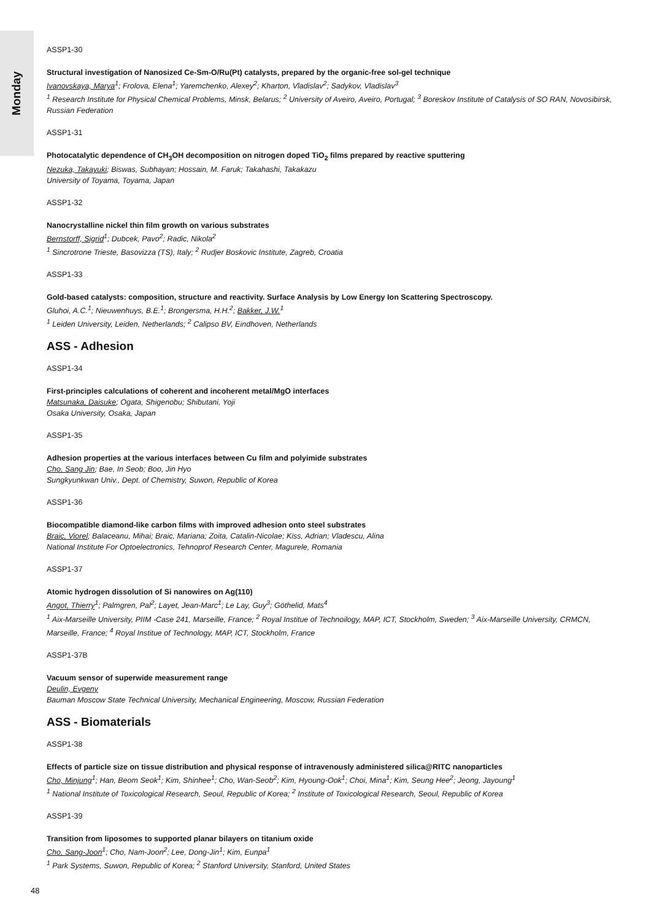Monday
ASSP1-30
Structural investigation of Nanosized Ce-Sm-O/Ru(Pt) catalysts, prepared by the organic-free sol-gel technique
Ivanovskaya, Marya<sup>1</sup>; Frolova, Elena<sup>1</sup>; Yaremchenko, Alexey<sup>2</sup>; Kharton, Vladislav<sup>2</sup>; Sadykov, Vladislav<sup>3</sup>
<sup>1</sup> Research Institute for Physical Chemical Problems, Minsk, Belarus; <sup>2</sup> University of Aveiro, Aveiro, Portugal; <sup>3</sup> Boreskov Institute of Catalysis of SO RAN, Novosibirsk, Russian Federation
ASSP1-31
Photocatalytic dependence of CH<sub>3</sub>OH decomposition on nitrogen doped TiO<sub>2</sub> films prepared by reactive sputtering
Nezuka, Takayuki; Biswas, Subhayan; Hossain, M. Faruk; Takahashi, Takakazu
University of Toyama, Toyama, Japan
ASSP1-32
Nanocrystalline nickel thin film growth on various substrates
Bernstorff, Sigrid<sup>1</sup>; Dubcek, Pavo<sup>2</sup>; Radic, Nikola<sup>2</sup>
<sup>1</sup> Sincrotrone Trieste, Basovizza (TS), Italy; <sup>2</sup> Rudjer Boskovic Institute, Zagreb, Croatia
ASSP1-33
Gold-based catalysts: composition, structure and reactivity. Surface Analysis by Low Energy Ion Scattering Spectroscopy.
Gluhoi, A.C.<sup>1</sup>; Nieuwenhuys, B.E.<sup>1</sup>; Brongersma, H.H.<sup>2</sup>; Bakker, J.W.<sup>1</sup>
<sup>1</sup> Leiden University, Leiden, Netherlands; <sup>2</sup> Calipso BV, Eindhoven, Netherlands
ASS - Adhesion
ASSP1-34
First-principles calculations of coherent and incoherent metal/MgO interfaces
Matsunaka, Daisuke; Ogata, Shigenobu; Shibutani, Yoji
Osaka University, Osaka, Japan
ASSP1-35
Adhesion properties at the various interfaces between Cu film and polyimide substrates
Cho, Sang Jin; Bae, In Seob; Boo, Jin Hyo
Sungkyunkwan Univ., Dept. of Chemistry, Suwon, Republic of Korea
ASSP1-36
Biocompatible diamond-like carbon films with improved adhesion onto steel substrates
Braic, Viorel; Balaceanu, Mihai; Braic, Mariana; Zoita, Catalin-Nicolae; Kiss, Adrian; Vladescu, Alina
National Institute For Optoelectronics, Tehnoprof Research Center, Magurele, Romania
ASSP1-37
Atomic hydrogen dissolution of Si nanowires on Ag(110)
Angot, Thierry<sup>1</sup>; Palmgren, Pal<sup>2</sup>; Layet, Jean-Marc<sup>1</sup>; Le Lay, Guy<sup>3</sup>; Göthelid, Mats<sup>4</sup>
<sup>1</sup> Aix-Marseille University, PIIM -Case 241, Marseille, France; <sup>2</sup> Royal Institue of Technoilogy, MAP, ICT, Stockholm, Sweden; <sup>3</sup> Aix-Marseille University, CRMCN, Marseille, France; <sup>4</sup> Royal Institue of Technology, MAP, ICT, Stockholm, France
ASSP1-37B
Vacuum sensor of superwide measurement range
Deulin, Evgeny
Bauman Moscow State Technical University, Mechanical Engineering, Moscow, Russian Federation
ASS - Biomaterials
ASSP1-38
Effects of particle size on tissue distribution and physical response of intravenously administered silica@RITC nanoparticles
Cho, Minjung<sup>1</sup>; Han, Beom Seok<sup>1</sup>; Kim, Shinhee<sup>1</sup>; Cho, Wan-Seob<sup>2</sup>; Kim, Hyoung-Ook<sup>1</sup>; Choi, Mina<sup>1</sup>; Kim, Seung Hee<sup>2</sup>; Jeong, Jayoung<sup>1</sup>
<sup>1</sup> National Institute of Toxicological Research, Seoul, Republic of Korea; <sup>2</sup> Institute of Toxicological Research, Seoul, Republic of Korea
ASSP1-39
Transition from liposomes to supported planar bilayers on titanium oxide
Cho, Sang-Joon<sup>1</sup>; Cho, Nam-Joon<sup>2</sup>; Lee, Dong-Jin<sup>1</sup>; Kim, Eunpa<sup>1</sup>
<sup>1</sup> Park Systems, Suwon, Republic of Korea; <sup>2</sup> Stanford University, Stanford, United States
48